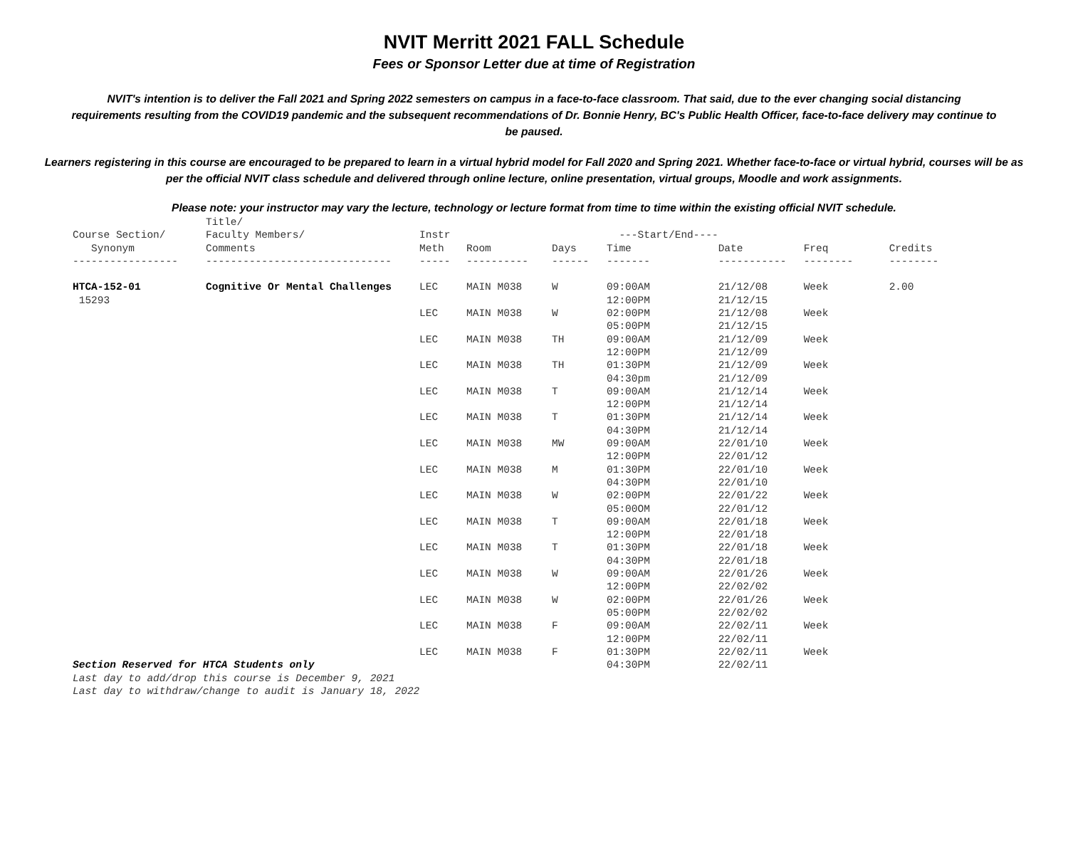NVIT Merritt 2021 FALL Schedule
Fees or Sponsor Letter due at time of Registration
NVIT's intention is to deliver the Fall 2021 and Spring 2022 semesters on campus in a face-to-face classroom. That said, due to the ever changing social distancing requirements resulting from the COVID19 pandemic and the subsequent recommendations of Dr. Bonnie Henry, BC's Public Health Officer, face-to-face delivery may continue to be paused.
Learners registering in this course are encouraged to be prepared to learn in a virtual hybrid model for Fall 2020 and Spring 2021. Whether face-to-face or virtual hybrid, courses will be as per the official NVIT class schedule and delivered through online lecture, online presentation, virtual groups, Moodle and work assignments.
Please note: your instructor may vary the lecture, technology or lecture format from time to time within the existing official NVIT schedule.
| Course Section/ Synonym | Title/ Faculty Members/ Comments | Instr Meth | Room | Days | ---Start/End---- Time | Date | Freq | Credits |
| --- | --- | --- | --- | --- | --- | --- | --- | --- |
| ----------------- | ------------------------------ | ----- | ---------- | ------ | ------- | ----------- | -------- | -------- |
| HTCA-152-01 15293 | Cognitive Or Mental Challenges | LEC | MAIN M038 | W | 09:00AM 12:00PM | 21/12/08 21/12/15 | Week | 2.00 |
| | | LEC | MAIN M038 | W | 02:00PM 05:00PM | 21/12/08 21/12/15 | Week | |
| | | LEC | MAIN M038 | TH | 09:00AM 12:00PM | 21/12/09 21/12/09 | Week | |
| | | LEC | MAIN M038 | TH | 01:30PM 04:30pm | 21/12/09 21/12/09 | Week | |
| | | LEC | MAIN M038 | T | 09:00AM 12:00PM | 21/12/14 21/12/14 | Week | |
| | | LEC | MAIN M038 | T | 01:30PM 04:30PM | 21/12/14 21/12/14 | Week | |
| | | LEC | MAIN M038 | MW | 09:00AM 12:00PM | 22/01/10 22/01/12 | Week | |
| | | LEC | MAIN M038 | M | 01:30PM 04:30PM | 22/01/10 22/01/10 | Week | |
| | | LEC | MAIN M038 | W | 02:00PM 05:00OM | 22/01/22 22/01/12 | Week | |
| | | LEC | MAIN M038 | T | 09:00AM 12:00PM | 22/01/18 22/01/18 | Week | |
| | | LEC | MAIN M038 | T | 01:30PM 04:30PM | 22/01/18 22/01/18 | Week | |
| | | LEC | MAIN M038 | W | 09:00AM 12:00PM | 22/01/26 22/02/02 | Week | |
| | | LEC | MAIN M038 | W | 02:00PM 05:00PM | 22/01/26 22/02/02 | Week | |
| | | LEC | MAIN M038 | F | 09:00AM 12:00PM | 22/02/11 22/02/11 | Week | |
| | | LEC | MAIN M038 | F | 01:30PM 04:30PM | 22/02/11 22/02/11 | Week | |
Section Reserved for HTCA Students only
Last day to add/drop this course is December 9, 2021
Last day to withdraw/change to audit is January 18, 2022